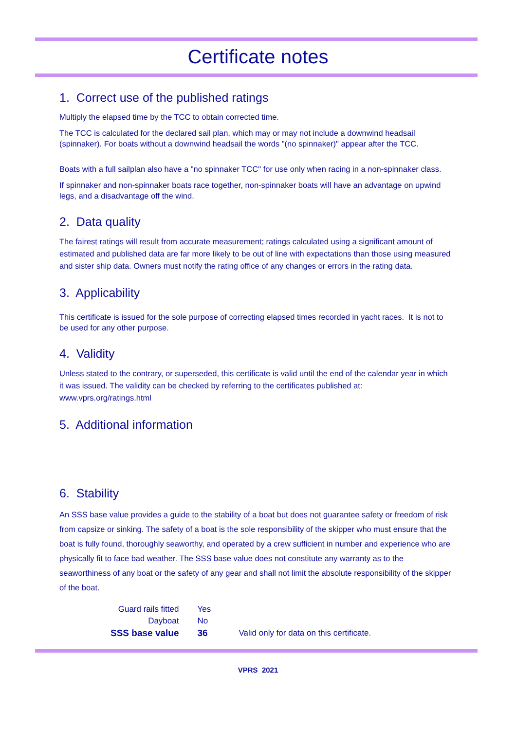Certificate notes
1. Correct use of the published ratings
Multiply the elapsed time by the TCC to obtain corrected time.
The TCC is calculated for the declared sail plan, which may or may not include a downwind headsail (spinnaker). For boats without a downwind headsail the words "(no spinnaker)" appear after the TCC.
Boats with a full sailplan also have a "no spinnaker TCC" for use only when racing in a non-spinnaker class.
If spinnaker and non-spinnaker boats race together, non-spinnaker boats will have an advantage on upwind legs, and a disadvantage off the wind.
2. Data quality
The fairest ratings will result from accurate measurement; ratings calculated using a significant amount of estimated and published data are far more likely to be out of line with expectations than those using measured and sister ship data. Owners must notify the rating office of any changes or errors in the rating data.
3. Applicability
This certificate is issued for the sole purpose of correcting elapsed times recorded in yacht races. It is not to be used for any other purpose.
4. Validity
Unless stated to the contrary, or superseded, this certificate is valid until the end of the calendar year in which it was issued. The validity can be checked by referring to the certificates published at: www.vprs.org/ratings.html
5. Additional information
6. Stability
An SSS base value provides a guide to the stability of a boat but does not guarantee safety or freedom of risk from capsize or sinking. The safety of a boat is the sole responsibility of the skipper who must ensure that the boat is fully found, thoroughly seaworthy, and operated by a crew sufficient in number and experience who are physically fit to face bad weather. The SSS base value does not constitute any warranty as to the seaworthiness of any boat or the safety of any gear and shall not limit the absolute responsibility of the skipper of the boat.
| Guard rails fitted | Yes | |
| Dayboat | No | |
| SSS base value | 36 | Valid only for data on this certificate. |
VPRS 2021